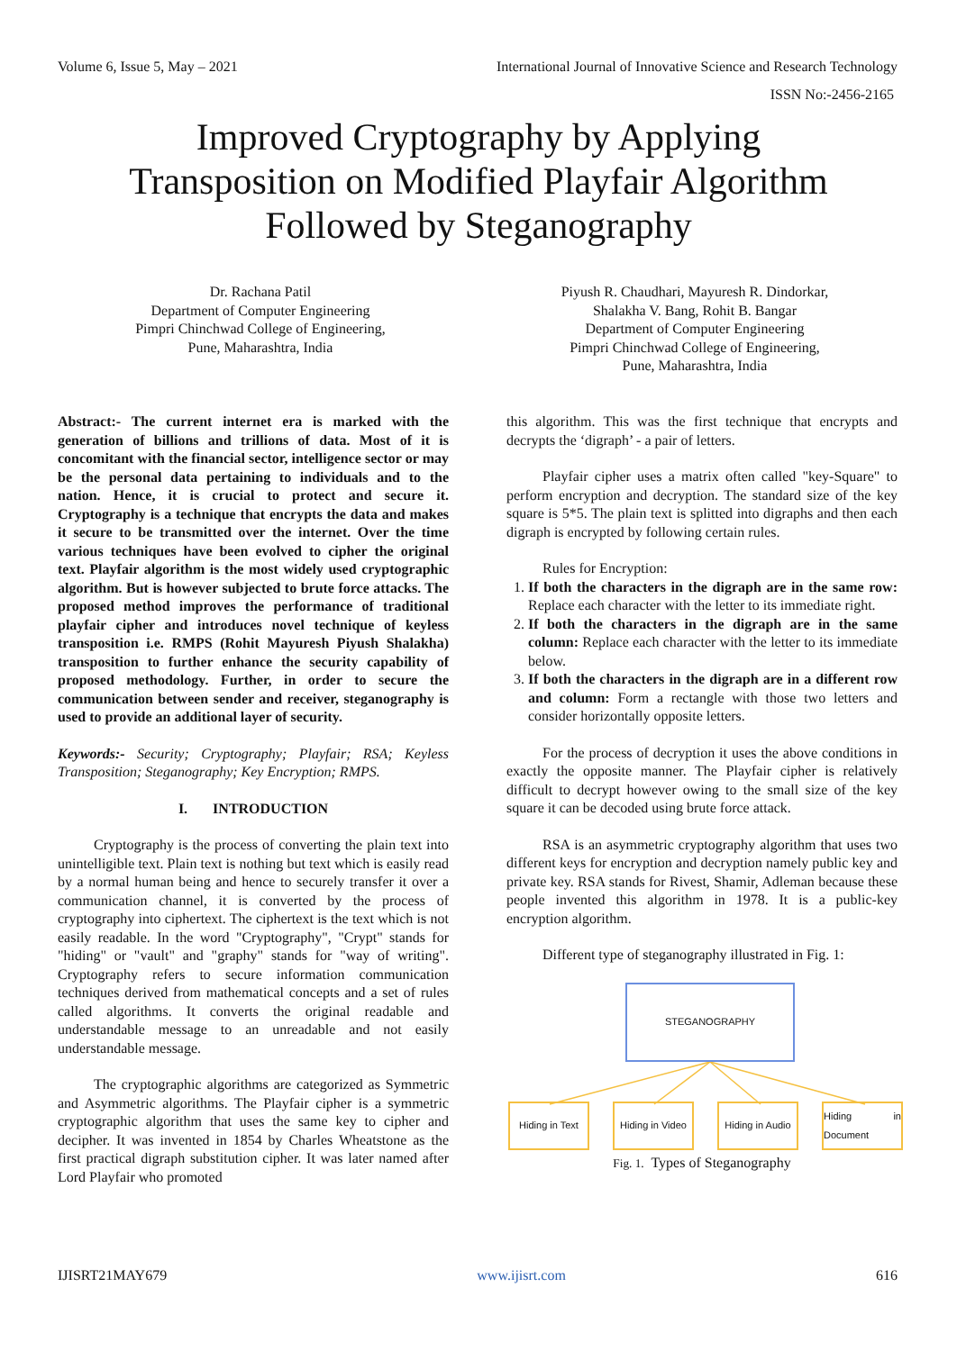Volume 6, Issue 5, May – 2021 International Journal of Innovative Science and Research Technology
ISSN No:-2456-2165
Improved Cryptography by Applying
Transposition on Modified Playfair Algorithm
Followed by Steganography
Dr. Rachana Patil
Department of Computer Engineering
Pimpri Chinchwad College of Engineering,
Pune, Maharashtra, India
Piyush R. Chaudhari, Mayuresh R. Dindorkar,
Shalakha V. Bang, Rohit B. Bangar
Department of Computer Engineering
Pimpri Chinchwad College of Engineering,
Pune, Maharashtra, India
Abstract:- The current internet era is marked with the generation of billions and trillions of data. Most of it is concomitant with the financial sector, intelligence sector or may be the personal data pertaining to individuals and to the nation. Hence, it is crucial to protect and secure it. Cryptography is a technique that encrypts the data and makes it secure to be transmitted over the internet. Over the time various techniques have been evolved to cipher the original text. Playfair algorithm is the most widely used cryptographic algorithm. But is however subjected to brute force attacks. The proposed method improves the performance of traditional playfair cipher and introduces novel technique of keyless transposition i.e. RMPS (Rohit Mayuresh Piyush Shalakha) transposition to further enhance the security capability of proposed methodology. Further, in order to secure the communication between sender and receiver, steganography is used to provide an additional layer of security.
Keywords:- Security; Cryptography; Playfair; RSA; Keyless Transposition; Steganography; Key Encryption; RMPS.
I. INTRODUCTION
Cryptography is the process of converting the plain text into unintelligible text. Plain text is nothing but text which is easily read by a normal human being and hence to securely transfer it over a communication channel, it is converted by the process of cryptography into ciphertext. The ciphertext is the text which is not easily readable. In the word "Cryptography", "Crypt" stands for "hiding" or "vault" and "graphy" stands for "way of writing". Cryptography refers to secure information communication techniques derived from mathematical concepts and a set of rules called algorithms. It converts the original readable and understandable message to an unreadable and not easily understandable message.
The cryptographic algorithms are categorized as Symmetric and Asymmetric algorithms. The Playfair cipher is a symmetric cryptographic algorithm that uses the same key to cipher and decipher. It was invented in 1854 by Charles Wheatstone as the first practical digraph substitution cipher. It was later named after Lord Playfair who promoted
this algorithm. This was the first technique that encrypts and decrypts the ‘digraph’ - a pair of letters.
Playfair cipher uses a matrix often called "key-Square" to perform encryption and decryption. The standard size of the key square is 5*5. The plain text is splitted into digraphs and then each digraph is encrypted by following certain rules.
Rules for Encryption:
1. If both the characters in the digraph are in the same row: Replace each character with the letter to its immediate right.
2. If both the characters in the digraph are in the same column: Replace each character with the letter to its immediate below.
3. If both the characters in the digraph are in a different row and column: Form a rectangle with those two letters and consider horizontally opposite letters.
For the process of decryption it uses the above conditions in exactly the opposite manner. The Playfair cipher is relatively difficult to decrypt however owing to the small size of the key square it can be decoded using brute force attack.
RSA is an asymmetric cryptography algorithm that uses two different keys for encryption and decryption namely public key and private key. RSA stands for Rivest, Shamir, Adleman because these people invented this algorithm in 1978. It is a public-key encryption algorithm.
Different type of steganography illustrated in Fig. 1:
STEGANOGRAPHY
Hiding in Text
Hiding in Video
Hiding in Audio
Hiding in Document
Fig. 1. Types of Steganography
IJISRT21MAY679 www.ijisrt.com 616